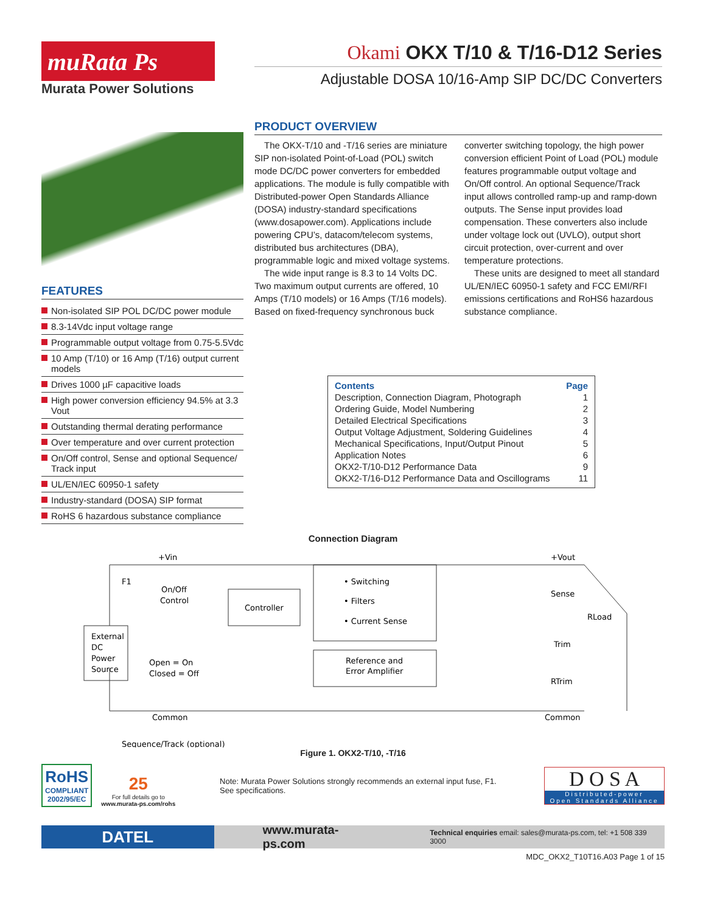muRata Ps
Murata Power Solutions
Okami OKX T/10 & T/16-D12 Series
Adjustable DOSA 10/16-Amp SIP DC/DC Converters
FEATURES
Non-isolated SIP POL DC/DC power module
8.3-14Vdc input voltage range
Programmable output voltage from 0.75-5.5Vdc
10 Amp (T/10) or 16 Amp (T/16) output current models
Drives 1000 µF capacitive loads
High power conversion efficiency 94.5% at 3.3 Vout
Outstanding thermal derating performance
Over temperature and over current protection
On/Off control, Sense and optional Sequence/ Track input
UL/EN/IEC 60950-1 safety
Industry-standard (DOSA) SIP format
RoHS 6 hazardous substance compliance
PRODUCT OVERVIEW
The OKX-T/10 and -T/16 series are miniature SIP non-isolated Point-of-Load (POL) switch mode DC/DC power converters for embedded applications. The module is fully compatible with Distributed-power Open Standards Alliance (DOSA) industry-standard specifications (www.dosapower.com). Applications include powering CPU’s, datacom/telecom systems, distributed bus architectures (DBA), programmable logic and mixed voltage systems.
The wide input range is 8.3 to 14 Volts DC. Two maximum output currents are offered, 10 Amps (T/10 models) or 16 Amps (T/16 models). Based on fixed-frequency synchronous buck converter switching topology, the high power conversion efficient Point of Load (POL) module features programmable output voltage and On/Off control. An optional Sequence/Track input allows controlled ramp-up and ramp-down outputs. The Sense input provides load compensation. These converters also include under voltage lock out (UVLO), output short circuit protection, over-current and over tempera­ture protections.
These units are designed to meet all standard UL/EN/IEC 60950-1 safety and FCC EMI/RFI emissions certifications and RoHS6 hazardous substance compliance.
| Contents | Page |
| --- | --- |
| Description, Connection Diagram, Photograph | 1 |
| Ordering Guide, Model Numbering | 2 |
| Detailed Electrical Specifications | 3 |
| Output Voltage Adjustment, Soldering Guidelines | 4 |
| Mechanical Specifications, Input/Output Pinout | 5 |
| Application Notes | 6 |
| OKX2-T/10-D12 Performance Data | 9 |
| OKX2-T/16-D12 Performance Data and Oscillograms | 11 |
Connection Diagram
+Vin
F1
On/Off
Control
External
DC
Power
Source
Open = On
Closed = Off
Controller
• Switching
• Filters
• Current Sense
Reference and
Error Amplifier
+Vout
Sense
RLoad
Trim
RTrim
Common
Common
Sequence/Track (optional)
Figure 1. OKX2-T/10, -T/16
RoHS
COMPLIANT
2002/95/EC
25
For full details go to
www.murata-ps.com/rohs
Note: Murata Power Solutions strongly recommends an external input fuse, F1. See specifications.
D O S A
Distributed-power
Open Standards Alliance
DATEL
www.murata-ps.com
Technical enquiries email: sales@murata-ps.com, tel: +1 508 339 3000
MDC_OKX2_T10T16.A03 Page 1 of 15